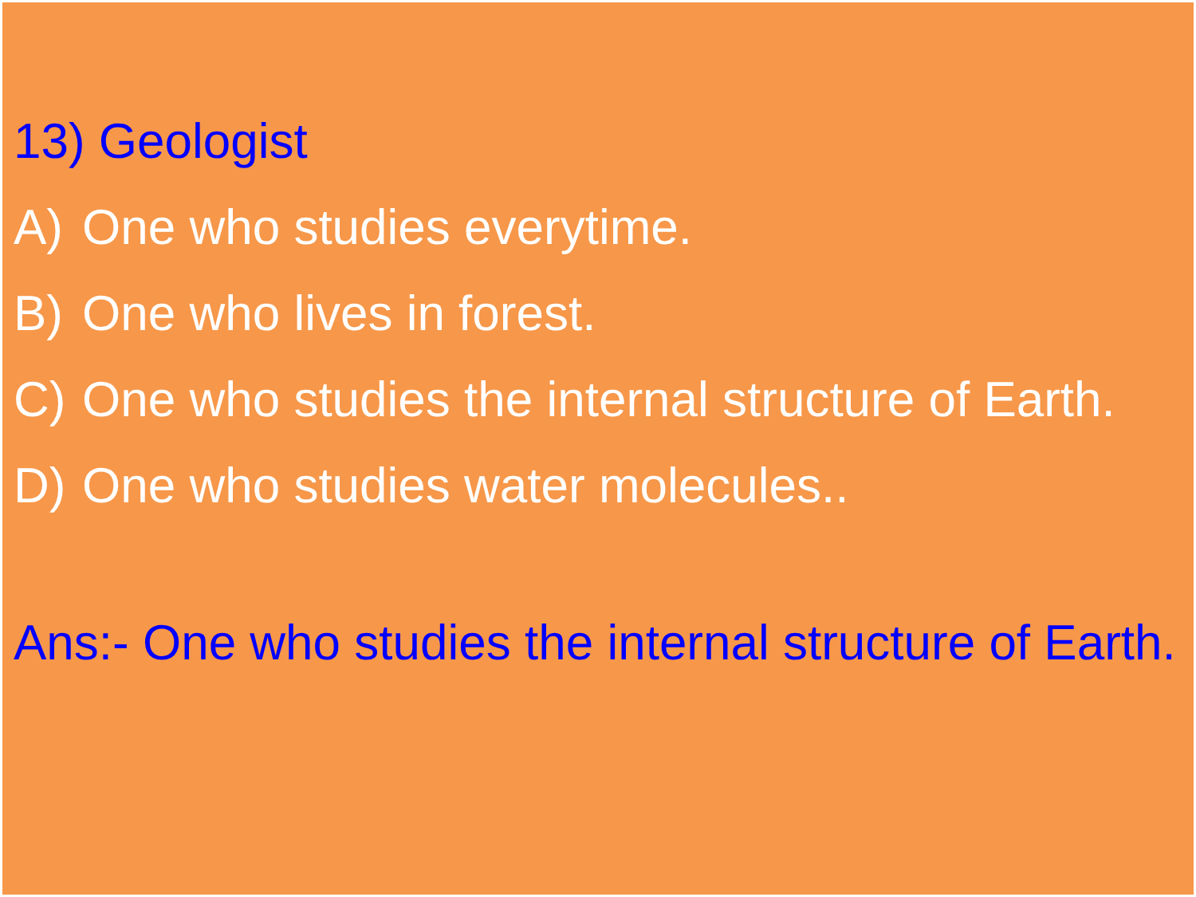13) Geologist
A) One who studies everytime.
B) One who lives in forest.
C) One who studies the internal structure of Earth.
D) One who studies water molecules..
Ans:- One who studies the internal structure of Earth.